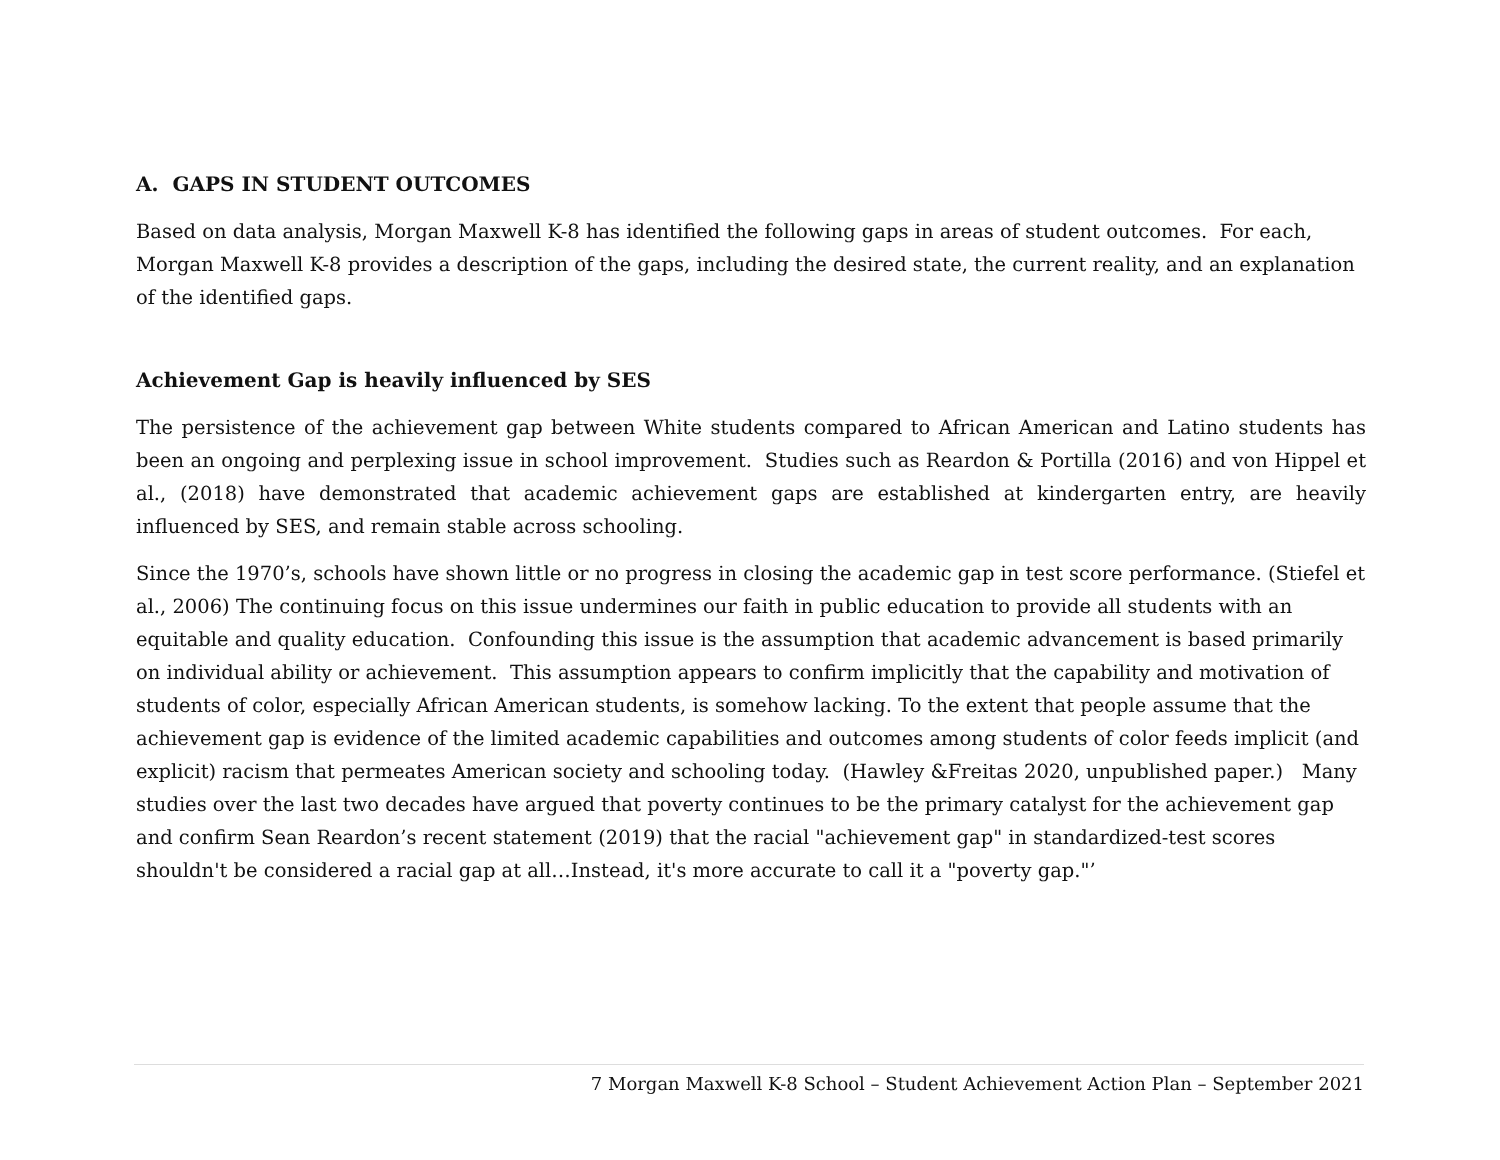A. GAPS IN STUDENT OUTCOMES
Based on data analysis, Morgan Maxwell K-8 has identified the following gaps in areas of student outcomes. For each, Morgan Maxwell K-8 provides a description of the gaps, including the desired state, the current reality, and an explanation of the identified gaps.
Achievement Gap is heavily influenced by SES
The persistence of the achievement gap between White students compared to African American and Latino students has been an ongoing and perplexing issue in school improvement. Studies such as Reardon & Portilla (2016) and von Hippel et al., (2018) have demonstrated that academic achievement gaps are established at kindergarten entry, are heavily influenced by SES, and remain stable across schooling.
Since the 1970’s, schools have shown little or no progress in closing the academic gap in test score performance. (Stiefel et al., 2006) The continuing focus on this issue undermines our faith in public education to provide all students with an equitable and quality education. Confounding this issue is the assumption that academic advancement is based primarily on individual ability or achievement. This assumption appears to confirm implicitly that the capability and motivation of students of color, especially African American students, is somehow lacking. To the extent that people assume that the achievement gap is evidence of the limited academic capabilities and outcomes among students of color feeds implicit (and explicit) racism that permeates American society and schooling today. (Hawley &Freitas 2020, unpublished paper.) Many studies over the last two decades have argued that poverty continues to be the primary catalyst for the achievement gap and confirm Sean Reardon’s recent statement (2019) that the racial "achievement gap" in standardized-test scores shouldn't be considered a racial gap at all…Instead, it's more accurate to call it a "poverty gap."’
7 Morgan Maxwell K-8 School – Student Achievement Action Plan – September 2021